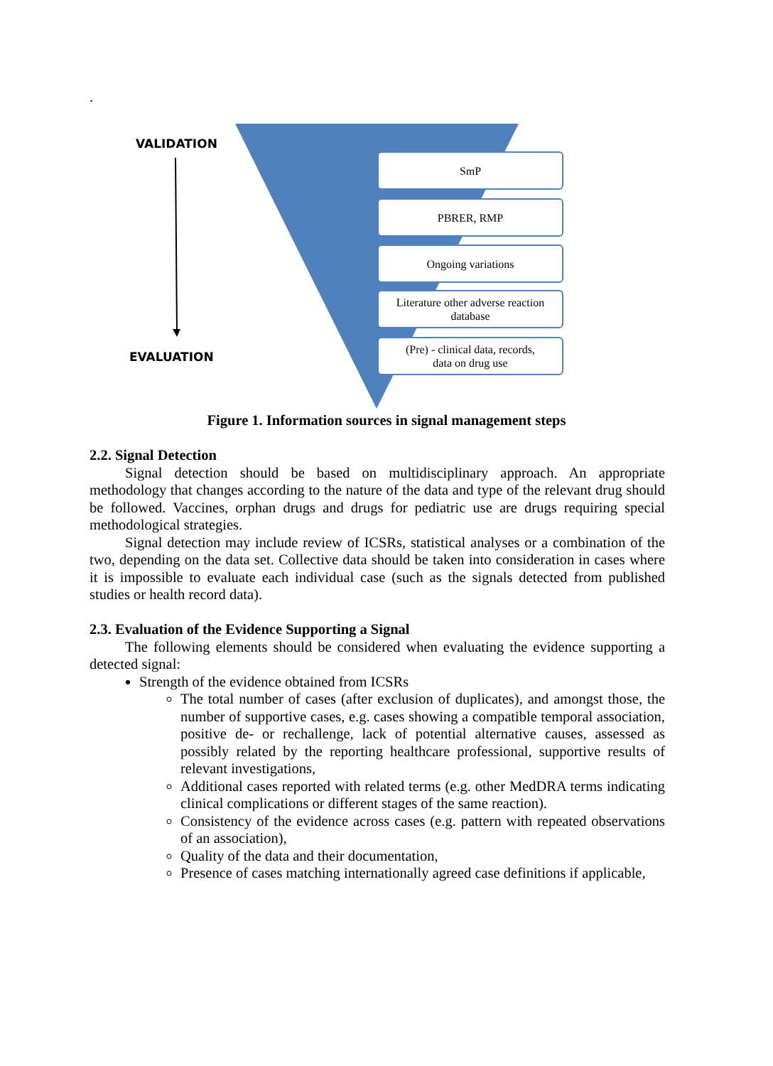.
VALIDATION
EVALUATION
SmP
PBRER, RMP
Ongoing variations
Literature other adverse reaction
database
(Pre) - clinical data, records,
data on drug use
Figure 1. Information sources in signal management steps
2.2. Signal Detection
Signal detection should be based on multidisciplinary approach. An appropriate methodology that changes according to the nature of the data and type of the relevant drug should be followed. Vaccines, orphan drugs and drugs for pediatric use are drugs requiring special methodological strategies.
Signal detection may include review of ICSRs, statistical analyses or a combination of the two, depending on the data set. Collective data should be taken into consideration in cases where it is impossible to evaluate each individual case (such as the signals detected from published studies or health record data).
2.3. Evaluation of the Evidence Supporting a Signal
The following elements should be considered when evaluating the evidence supporting a detected signal:
Strength of the evidence obtained from ICSRs
The total number of cases (after exclusion of duplicates), and amongst those, the number of supportive cases, e.g. cases showing a compatible temporal association, positive de- or rechallenge, lack of potential alternative causes, assessed as possibly related by the reporting healthcare professional, supportive results of relevant investigations,
Additional cases reported with related terms (e.g. other MedDRA terms indicating clinical complications or different stages of the same reaction).
Consistency of the evidence across cases (e.g. pattern with repeated observations of an association),
Quality of the data and their documentation,
Presence of cases matching internationally agreed case definitions if applicable,